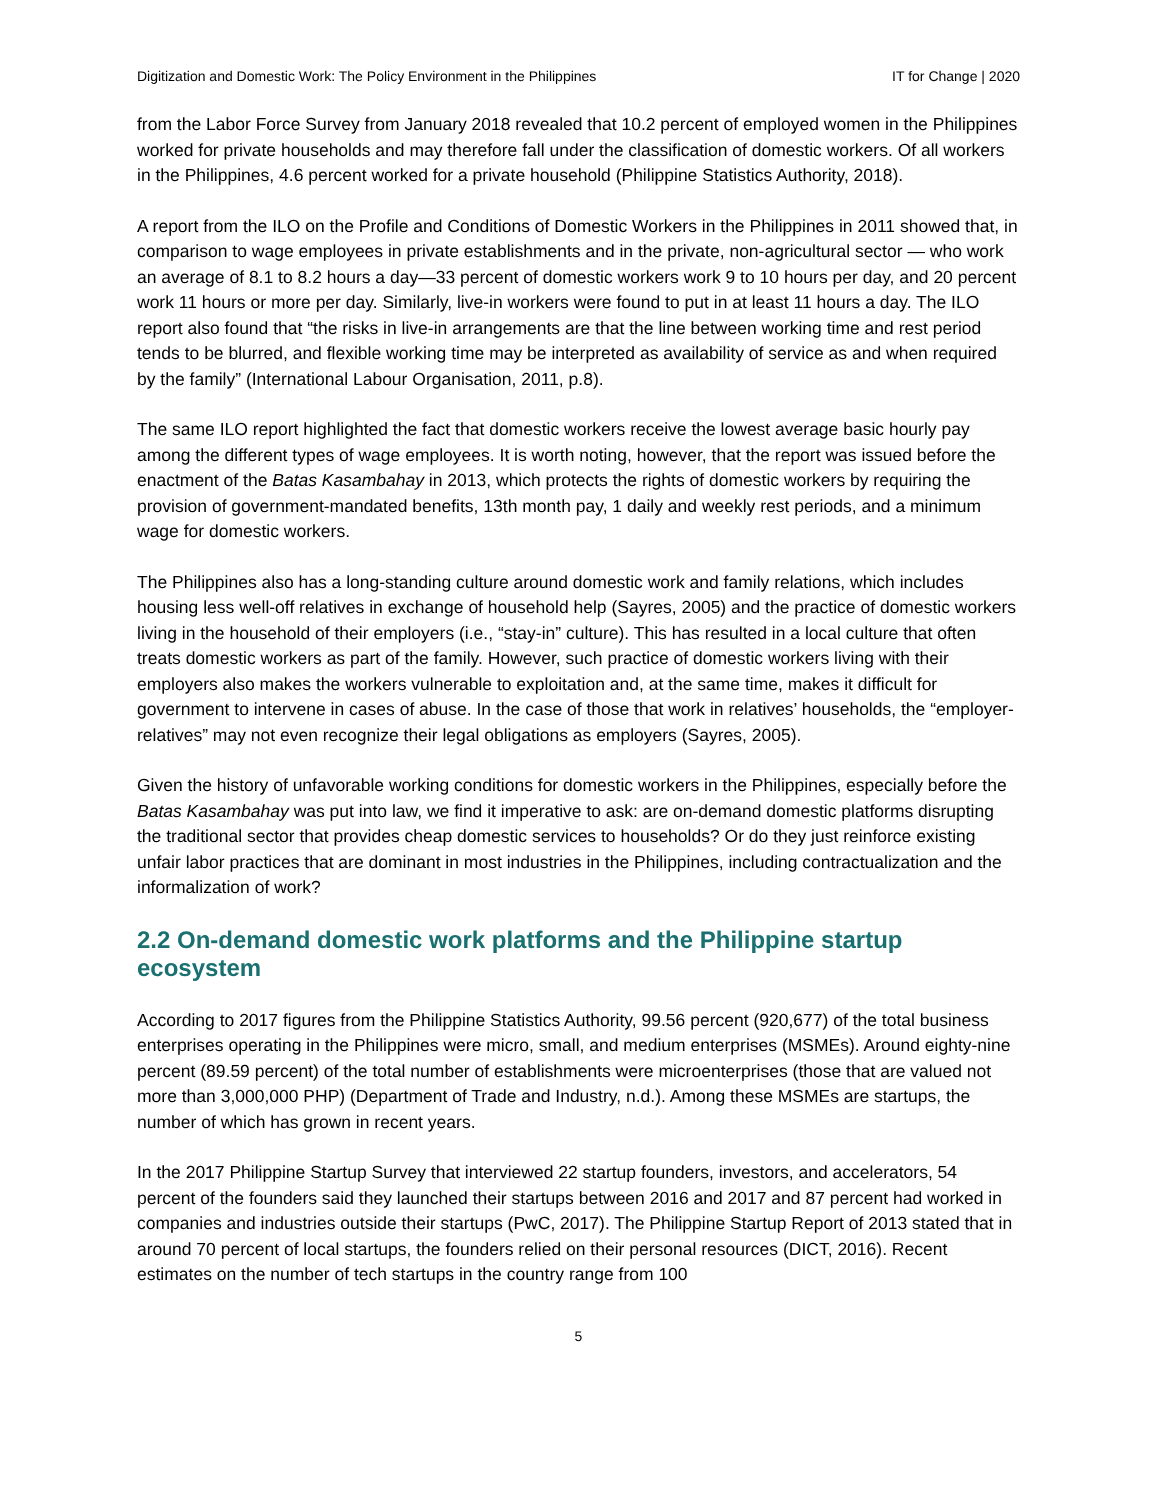Digitization and Domestic Work: The Policy Environment in the Philippines IT for Change | 2020
from the Labor Force Survey from January 2018 revealed that 10.2 percent of employed women in the Philippines worked for private households and may therefore fall under the classification of domestic workers. Of all workers in the Philippines, 4.6 percent worked for a private household (Philippine Statistics Authority, 2018).
A report from the ILO on the Profile and Conditions of Domestic Workers in the Philippines in 2011 showed that, in comparison to wage employees in private establishments and in the private, non-agricultural sector — who work an average of 8.1 to 8.2 hours a day—33 percent of domestic workers work 9 to 10 hours per day, and 20 percent work 11 hours or more per day. Similarly, live-in workers were found to put in at least 11 hours a day. The ILO report also found that “the risks in live-in arrangements are that the line between working time and rest period tends to be blurred, and flexible working time may be interpreted as availability of service as and when required by the family” (International Labour Organisation, 2011, p.8).
The same ILO report highlighted the fact that domestic workers receive the lowest average basic hourly pay among the different types of wage employees. It is worth noting, however, that the report was issued before the enactment of the Batas Kasambahay in 2013, which protects the rights of domestic workers by requiring the provision of government-mandated benefits, 13th month pay, 1 daily and weekly rest periods, and a minimum wage for domestic workers.
The Philippines also has a long-standing culture around domestic work and family relations, which includes housing less well-off relatives in exchange of household help (Sayres, 2005) and the practice of domestic workers living in the household of their employers (i.e., “stay-in” culture). This has resulted in a local culture that often treats domestic workers as part of the family. However, such practice of domestic workers living with their employers also makes the workers vulnerable to exploitation and, at the same time, makes it difficult for government to intervene in cases of abuse. In the case of those that work in relatives’ households, the “employer-relatives” may not even recognize their legal obligations as employers (Sayres, 2005).
Given the history of unfavorable working conditions for domestic workers in the Philippines, especially before the Batas Kasambahay was put into law, we find it imperative to ask: are on-demand domestic platforms disrupting the traditional sector that provides cheap domestic services to households? Or do they just reinforce existing unfair labor practices that are dominant in most industries in the Philippines, including contractualization and the informalization of work?
2.2 On-demand domestic work platforms and the Philippine startup ecosystem
According to 2017 figures from the Philippine Statistics Authority, 99.56 percent (920,677) of the total business enterprises operating in the Philippines were micro, small, and medium enterprises (MSMEs). Around eighty-nine percent (89.59 percent) of the total number of establishments were microenterprises (those that are valued not more than 3,000,000 PHP) (Department of Trade and Industry, n.d.). Among these MSMEs are startups, the number of which has grown in recent years.
In the 2017 Philippine Startup Survey that interviewed 22 startup founders, investors, and accelerators, 54 percent of the founders said they launched their startups between 2016 and 2017 and 87 percent had worked in companies and industries outside their startups (PwC, 2017). The Philippine Startup Report of 2013 stated that in around 70 percent of local startups, the founders relied on their personal resources (DICT, 2016). Recent estimates on the number of tech startups in the country range from 100
5